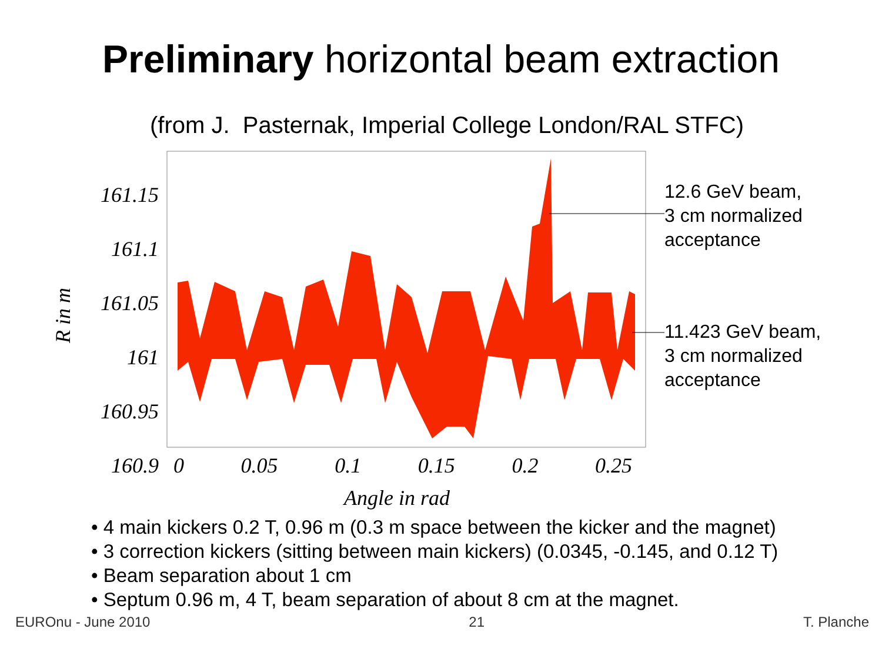Preliminary horizontal beam extraction
(from J. Pasternak, Imperial College London/RAL STFC)
161.15
161.1
161.05
161
160.95
160.9
0 0.05 0.1 0.15 0.2 0.25
Angle in rad
R in m
12.6 GeV beam,
3 cm normalized
acceptance
11.423 GeV beam,
3 cm normalized
acceptance
• 4 main kickers 0.2 T, 0.96 m (0.3 m space between the kicker and the magnet)
• 3 correction kickers (sitting between main kickers) (0.0345, -0.145, and 0.12 T)
• Beam separation about 1 cm
• Septum 0.96 m, 4 T, beam separation of about 8 cm at the magnet.
EUROnu - June 2010 21 T. Planche